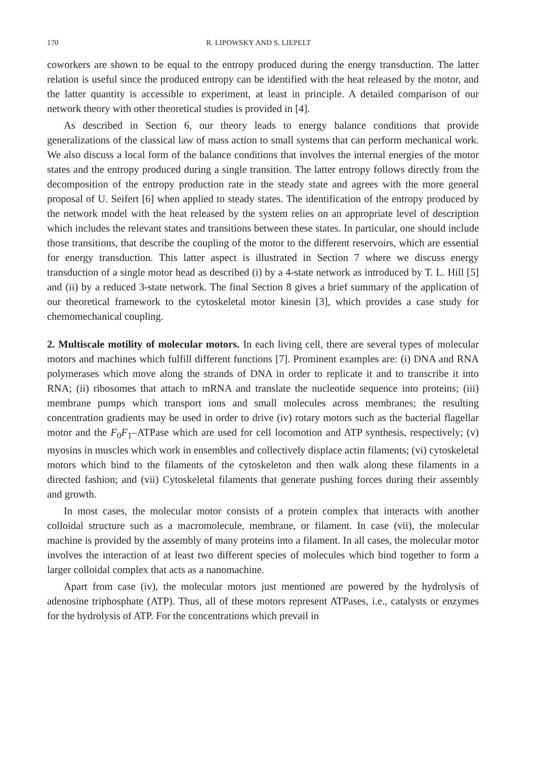170 R. LIPOWSKY AND S. LIEPELT
coworkers are shown to be equal to the entropy produced during the energy transduction. The latter relation is useful since the produced entropy can be identified with the heat released by the motor, and the latter quantity is accessible to experiment, at least in principle. A detailed comparison of our network theory with other theoretical studies is provided in [4].
As described in Section 6, our theory leads to energy balance conditions that provide generalizations of the classical law of mass action to small systems that can perform mechanical work. We also discuss a local form of the balance conditions that involves the internal energies of the motor states and the entropy produced during a single transition. The latter entropy follows directly from the decomposition of the entropy production rate in the steady state and agrees with the more general proposal of U. Seifert [6] when applied to steady states. The identification of the entropy produced by the network model with the heat released by the system relies on an appropriate level of description which includes the relevant states and transitions between these states. In particular, one should include those transitions, that describe the coupling of the motor to the different reservoirs, which are essential for energy transduction. This latter aspect is illustrated in Section 7 where we discuss energy transduction of a single motor head as described (i) by a 4-state network as introduced by T. L. Hill [5] and (ii) by a reduced 3-state network. The final Section 8 gives a brief summary of the application of our theoretical framework to the cytoskeletal motor kinesin [3], which provides a case study for chemomechanical coupling.
2. Multiscale motility of molecular motors. In each living cell, there are several types of molecular motors and machines which fulfill different functions [7]. Prominent examples are: (i) DNA and RNA polymerases which move along the strands of DNA in order to replicate it and to transcribe it into RNA; (ii) ribosomes that attach to mRNA and translate the nucleotide sequence into proteins; (iii) membrane pumps which transport ions and small molecules across membranes; the resulting concentration gradients may be used in order to drive (iv) rotary motors such as the bacterial flagellar motor and the F<sub>0</sub>F<sub>1</sub>–ATPase which are used for cell locomotion and ATP synthesis, respectively; (v) myosins in muscles which work in ensembles and collectively displace actin filaments; (vi) cytoskeletal motors which bind to the filaments of the cytoskeleton and then walk along these filaments in a directed fashion; and (vii) Cytoskeletal filaments that generate pushing forces during their assembly and growth.
In most cases, the molecular motor consists of a protein complex that interacts with another colloidal structure such as a macromolecule, membrane, or filament. In case (vii), the molecular machine is provided by the assembly of many proteins into a filament. In all cases, the molecular motor involves the interaction of at least two different species of molecules which bind together to form a larger colloidal complex that acts as a nanomachine.
Apart from case (iv), the molecular motors just mentioned are powered by the hydrolysis of adenosine triphosphate (ATP). Thus, all of these motors represent ATPases, i.e., catalysts or enzymes for the hydrolysis of ATP. For the concentrations which prevail in